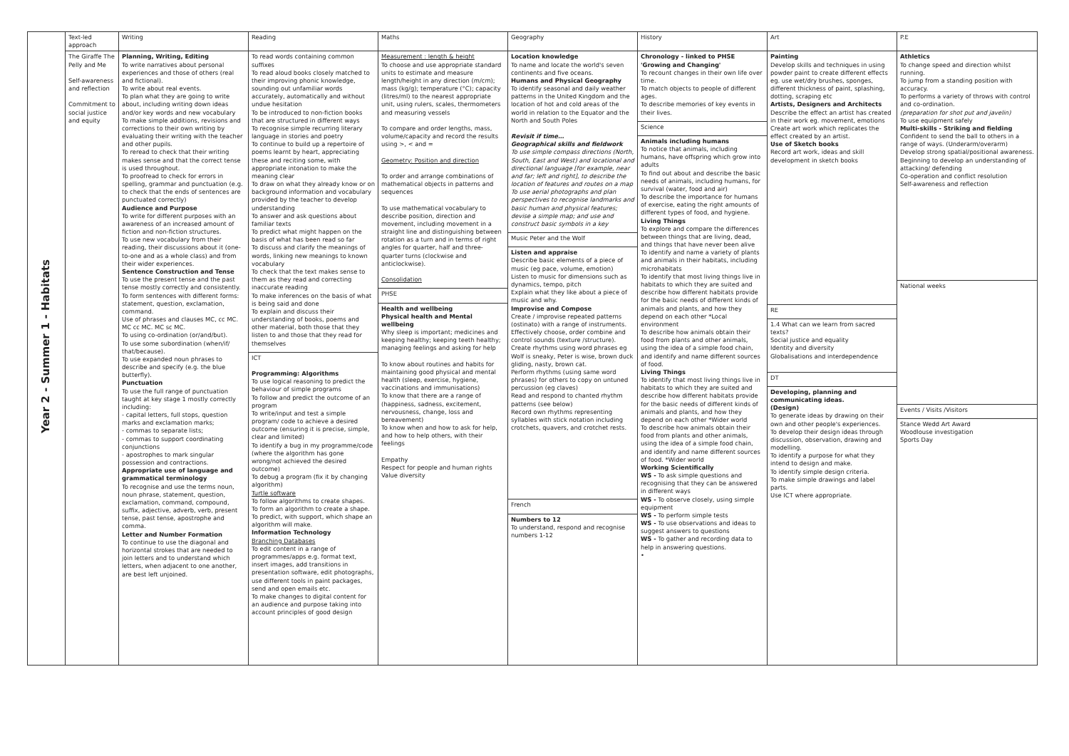| Year 2 - Summer 1 - Habitats | Text-led approach | Writing | Reading | Maths | Geography | History | Art | P.E |
| | The Giraffe The Pelly and Me Self-awareness and reflection Commitment to social justice and equity | Planning, Writing, Editing To write narratives about personal experiences and those of others (real and fictional). To write about real events. To plan what they are going to write about, including writing down ideas and/or key words and new vocabulary To make simple additions, revisions and corrections to their own writing by evaluating their writing with the teacher and other pupils. To reread to check that their writing makes sense and that the correct tense is used throughout. To proofread to check for errors in spelling, grammar and punctuation (e.g. to check that the ends of sentences are punctuated correctly) Audience and Purpose To write for different purposes with an awareness of an increased amount of fiction and non-fiction structures. To use new vocabulary from their reading, their discussions about it (one- to-one and as a whole class) and from their wider experiences. Sentence Construction and Tense To use the present tense and the past tense mostly correctly and consistently. To form sentences with different forms: statement, question, exclamation, command. Use of phrases and clauses MC, cc MC. MC cc MC. MC sc MC. To using co-ordination (or/and/but). To use some subordination (when/if/ that/because). To use expanded noun phrases to describe and specify (e.g. the blue butterfly). Punctuation To use the full range of punctuation taught at key stage 1 mostly correctly including: - capital letters, full stops, question marks and exclamation marks; - commas to separate lists; - commas to support coordinating conjunctions - apostrophes to mark singular possession and contractions. Appropriate use of language and grammatical terminology To recognise and use the terms noun, noun phrase, statement, question, exclamation, command, compound, suffix, adjective, adverb, verb, present tense, past tense, apostrophe and comma. Letter and Number Formation To continue to use the diagonal and horizontal strokes that are needed to join letters and to understand which letters, when adjacent to one another, are best left unjoined. | To read words containing common suffixes To read aloud books closely matched to their improving phonic knowledge, sounding out unfamiliar words accurately, automatically and without undue hesitation To be introduced to non-fiction books that are structured in different ways To recognise simple recurring literary language in stories and poetry To continue to build up a repertoire of poems learnt by heart, appreciating these and reciting some, with appropriate intonation to make the meaning clear To draw on what they already know or on background information and vocabulary provided by the teacher to develop understanding To answer and ask questions about familiar texts To predict what might happen on the basis of what has been read so far To discuss and clarify the meanings of words, linking new meanings to known vocabulary To check that the text makes sense to them as they read and correcting inaccurate reading To make inferences on the basis of what is being said and done To explain and discuss their understanding of books, poems and other material, both those that they listen to and those that they read for themselves ICT Programming: Algorithms To use logical reasoning to predict the behaviour of simple programs To follow and predict the outcome of an program To write/input and test a simple program/ code to achieve a desired outcome (ensuring it is precise, simple, clear and limited) To identify a bug in my programme/code (where the algorithm has gone wrong/not achieved the desired outcome) To debug a program (fix it by changing algorithm) Turtle software To follow algorithms to create shapes. To form an algorithm to create a shape. To predict, with support, which shape an algorithm will make. Information Technology Branching Databases To edit content in a range of programmes/apps e.g. format text, insert images, add transitions in presentation software, edit photographs, use different tools in paint packages, send and open emails etc. To make changes to digital content for an audience and purpose taking into account principles of good design | Measurement : length & height To choose and use appropriate standard units to estimate and measure length/height in any direction (m/cm); mass (kg/g); temperature (°C); capacity (litres/ml) to the nearest appropriate unit, using rulers, scales, thermometers and measuring vessels To compare and order lengths, mass, volume/capacity and record the results using >, < and = Geometry: Position and direction To order and arrange combinations of mathematical objects in patterns and sequences To use mathematical vocabulary to describe position, direction and movement, including movement in a straight line and distinguishing between rotation as a turn and in terms of right angles for quarter, half and three-quarter turns (clockwise and anticlockwise). Consolidation PHSE Health and wellbeing Physical health and Mental wellbeing Why sleep is important; medicines and keeping healthy; keeping teeth healthy; managing feelings and asking for help To know about routines and habits for maintaining good physical and mental health (sleep, exercise, hygiene, vaccinations and immunisations) To know that there are a range of (happiness, sadness, excitement, nervousness, change, loss and bereavement) To know when and how to ask for help, and how to help others, with their feelings Empathy Respect for people and human rights Value diversity | Location knowledge To name and locate the world's seven continents and five oceans. Humans and Physical Geography To identify seasonal and daily weather patterns in the United Kingdom and the location of hot and cold areas of the world in relation to the Equator and the North and South Poles Revisit if time… Geographical skills and fieldwork To use simple compass directions (North, South, East and West) and locational and directional language [for example, near and far; left and right], to describe the location of features and routes on a map To use aerial photographs and plan perspectives to recognise landmarks and basic human and physical features; devise a simple map; and use and construct basic symbols in a key Music Peter and the Wolf Listen and appraise Describe basic elements of a piece of music (eg pace, volume, emotion) Listen to music for dimensions such as dynamics, tempo, pitch Explain what they like about a piece of music and why. Improvise and Compose Create / improvise repeated patterns (ostinato) with a range of instruments. Effectively choose, order combine and control sounds (texture /structure). Create rhythms using word phrases eg Wolf is sneaky, Peter is wise, brown duck gliding, nasty, brown cat. Perform rhythms (using same word phrases) for others to copy on untuned percussion (eg claves) Read and respond to chanted rhythm patterns (see below) Record own rhythms representing syllables with stick notation including crotchets, quavers, and crotchet rests. French Numbers to 12 To understand, respond and recognise numbers 1-12 | Chronology - linked to PHSE 'Growing and Changing' To recount changes in their own life over time. To match objects to people of different ages. To describe memories of key events in their lives. Science Animals including humans To notice that animals, including humans, have offspring which grow into adults To find out about and describe the basic needs of animals, including humans, for survival (water, food and air) To describe the importance for humans of exercise, eating the right amounts of different types of food, and hygiene. Living Things To explore and compare the differences between things that are living, dead, and things that have never been alive To identify and name a variety of plants and animals in their habitats, including microhabitats To identify that most living things live in habitats to which they are suited and describe how different habitats provide for the basic needs of different kinds of animals and plants, and how they depend on each other *Local environment To describe how animals obtain their food from plants and other animals, using the idea of a simple food chain, and identify and name different sources of food. Living Things To identify that most living things live in habitats to which they are suited and describe how different habitats provide for the basic needs of different kinds of animals and plants, and how they depend on each other *Wider world To describe how animals obtain their food from plants and other animals, using the idea of a simple food chain, and identify and name different sources of food. *Wider world Working Scientifically WS - To ask simple questions and recognising that they can be answered in different ways WS - To observe closely, using simple equipment WS - To perform simple tests WS - To use observations and ideas to suggest answers to questions WS - To gather and recording data to help in answering questions. • | Painting Develop skills and techniques in using powder paint to create different effects eg. use wet/dry brushes, sponges, different thickness of paint, splashing, dotting, scraping etc Artists, Designers and Architects Describe the effect an artist has created in their work eg. movement, emotions Create art work which replicates the effect created by an artist. Use of Sketch books Record art work, ideas and skill development in sketch books RE 1.4 What can we learn from sacred texts? Social justice and equality Identity and diversity Globalisations and interdependence DT Developing, planning and communicating ideas. (Design) To generate ideas by drawing on their own and other people's experiences. To develop their design ideas through discussion, observation, drawing and modelling. To identify a purpose for what they intend to design and make. To identify simple design criteria. To make simple drawings and label parts. Use ICT where appropriate. | Athletics To change speed and direction whilst running. To jump from a standing position with accuracy. To performs a variety of throws with control and co-ordination. (preparation for shot put and javelin) To use equipment safely Multi-skills - Striking and fielding Confident to send the ball to others in a range of ways. (Underarm/overarm) Develop strong spatial/positional awareness. Beginning to develop an understanding of attacking/ defending Co-operation and conflict resolution Self-awareness and reflection National weeks Events / Visits /Visitors Stance Wedd Art Award Woodlouse investigation Sports Day |